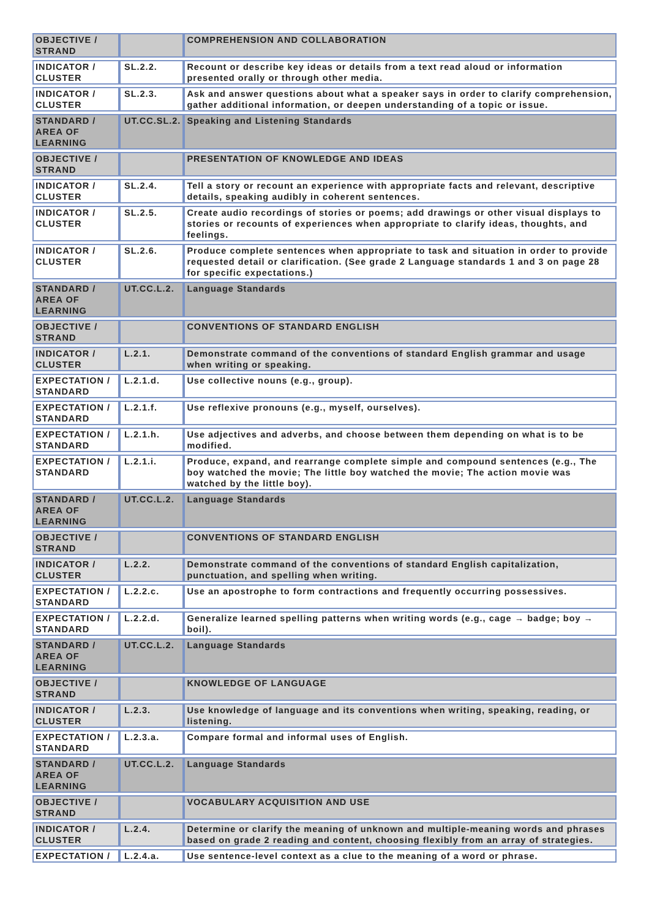| OBJECTIVE / STRAND | | COMPREHENSION AND COLLABORATION |
| INDICATOR / CLUSTER | SL.2.2. | Recount or describe key ideas or details from a text read aloud or information presented orally or through other media. |
| INDICATOR / CLUSTER | SL.2.3. | Ask and answer questions about what a speaker says in order to clarify comprehension, gather additional information, or deepen understanding of a topic or issue. |
| STANDARD / AREA OF LEARNING | UT.CC.SL.2. | Speaking and Listening Standards |
| OBJECTIVE / STRAND | | PRESENTATION OF KNOWLEDGE AND IDEAS |
| INDICATOR / CLUSTER | SL.2.4. | Tell a story or recount an experience with appropriate facts and relevant, descriptive details, speaking audibly in coherent sentences. |
| INDICATOR / CLUSTER | SL.2.5. | Create audio recordings of stories or poems; add drawings or other visual displays to stories or recounts of experiences when appropriate to clarify ideas, thoughts, and feelings. |
| INDICATOR / CLUSTER | SL.2.6. | Produce complete sentences when appropriate to task and situation in order to provide requested detail or clarification. (See grade 2 Language standards 1 and 3 on page 28 for specific expectations.) |
| STANDARD / AREA OF LEARNING | UT.CC.L.2. | Language Standards |
| OBJECTIVE / STRAND | | CONVENTIONS OF STANDARD ENGLISH |
| INDICATOR / CLUSTER | L.2.1. | Demonstrate command of the conventions of standard English grammar and usage when writing or speaking. |
| EXPECTATION / STANDARD | L.2.1.d. | Use collective nouns (e.g., group). |
| EXPECTATION / STANDARD | L.2.1.f. | Use reflexive pronouns (e.g., myself, ourselves). |
| EXPECTATION / STANDARD | L.2.1.h. | Use adjectives and adverbs, and choose between them depending on what is to be modified. |
| EXPECTATION / STANDARD | L.2.1.i. | Produce, expand, and rearrange complete simple and compound sentences (e.g., The boy watched the movie; The little boy watched the movie; The action movie was watched by the little boy). |
| STANDARD / AREA OF LEARNING | UT.CC.L.2. | Language Standards |
| OBJECTIVE / STRAND | | CONVENTIONS OF STANDARD ENGLISH |
| INDICATOR / CLUSTER | L.2.2. | Demonstrate command of the conventions of standard English capitalization, punctuation, and spelling when writing. |
| EXPECTATION / STANDARD | L.2.2.c. | Use an apostrophe to form contractions and frequently occurring possessives. |
| EXPECTATION / STANDARD | L.2.2.d. | Generalize learned spelling patterns when writing words (e.g., cage → badge; boy → boil). |
| STANDARD / AREA OF LEARNING | UT.CC.L.2. | Language Standards |
| OBJECTIVE / STRAND | | KNOWLEDGE OF LANGUAGE |
| INDICATOR / CLUSTER | L.2.3. | Use knowledge of language and its conventions when writing, speaking, reading, or listening. |
| EXPECTATION / STANDARD | L.2.3.a. | Compare formal and informal uses of English. |
| STANDARD / AREA OF LEARNING | UT.CC.L.2. | Language Standards |
| OBJECTIVE / STRAND | | VOCABULARY ACQUISITION AND USE |
| INDICATOR / CLUSTER | L.2.4. | Determine or clarify the meaning of unknown and multiple-meaning words and phrases based on grade 2 reading and content, choosing flexibly from an array of strategies. |
| EXPECTATION / | L.2.4.a. | Use sentence-level context as a clue to the meaning of a word or phrase. |